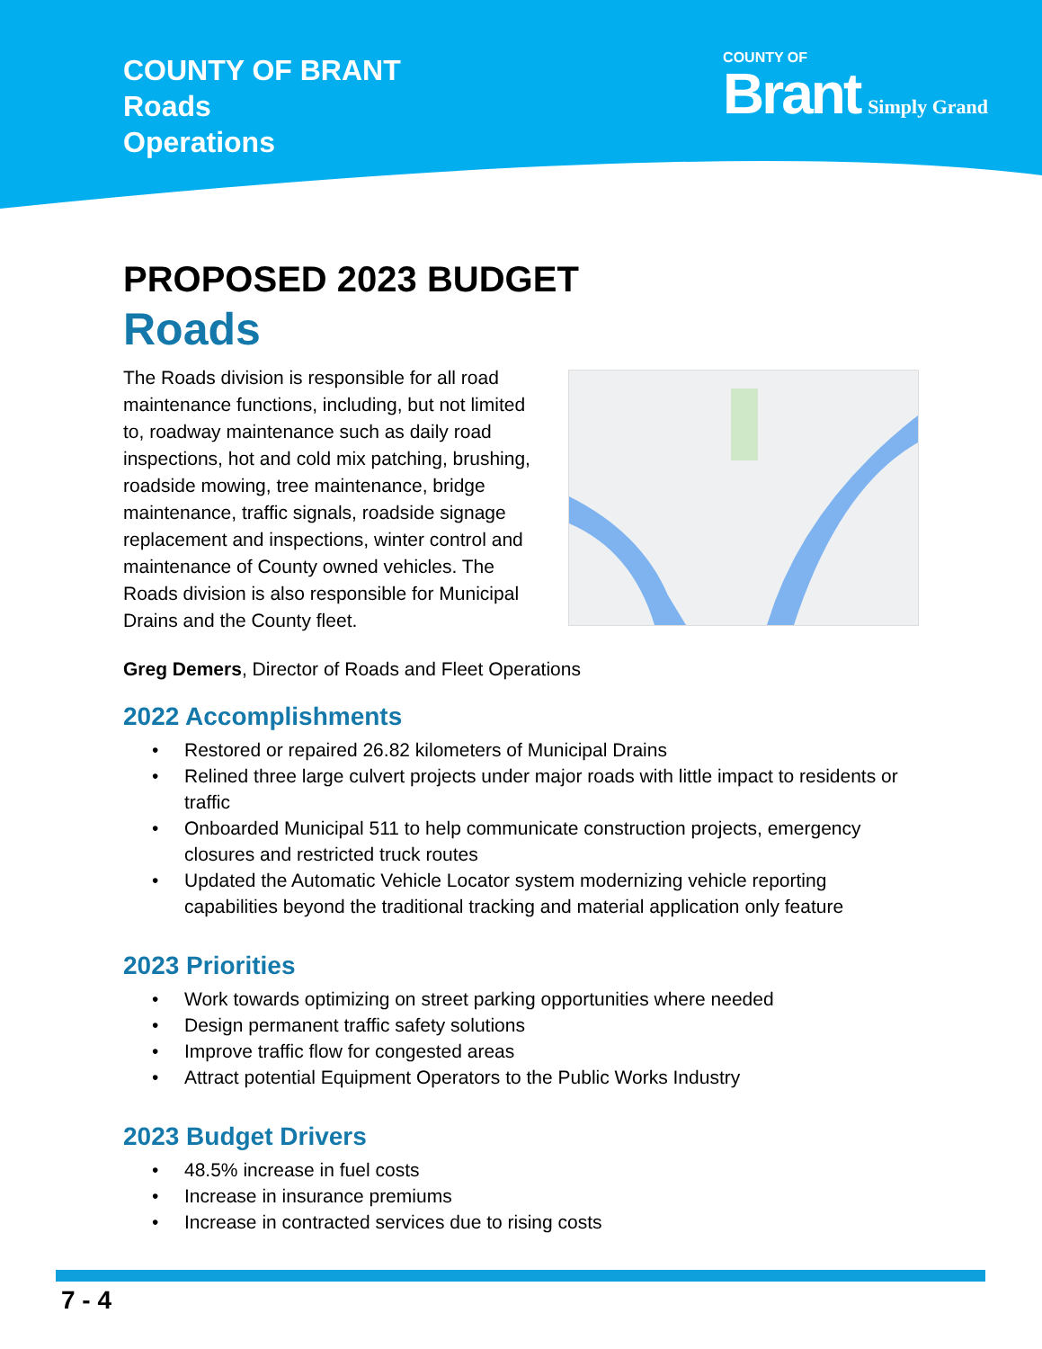COUNTY OF BRANT
Roads
Operations
COUNTY OF
Brant Simply Grand
PROPOSED 2023 BUDGET
Roads
The Roads division is responsible for all road maintenance functions, including, but not limited to, roadway maintenance such as daily road inspections, hot and cold mix patching, brushing, roadside mowing, tree maintenance, bridge maintenance, traffic signals, roadside signage replacement and inspections, winter control and maintenance of County owned vehicles. The Roads division is also responsible for Municipal Drains and the County fleet.
Greg Demers, Director of Roads and Fleet Operations
2022 Accomplishments
• Restored or repaired 26.82 kilometers of Municipal Drains
• Relined three large culvert projects under major roads with little impact to residents or traffic
• Onboarded Municipal 511 to help communicate construction projects, emergency closures and restricted truck routes
• Updated the Automatic Vehicle Locator system modernizing vehicle reporting capabilities beyond the traditional tracking and material application only feature
2023 Priorities
• Work towards optimizing on street parking opportunities where needed
• Design permanent traffic safety solutions
• Improve traffic flow for congested areas
• Attract potential Equipment Operators to the Public Works Industry
2023 Budget Drivers
• 48.5% increase in fuel costs
• Increase in insurance premiums
• Increase in contracted services due to rising costs
7 - 4